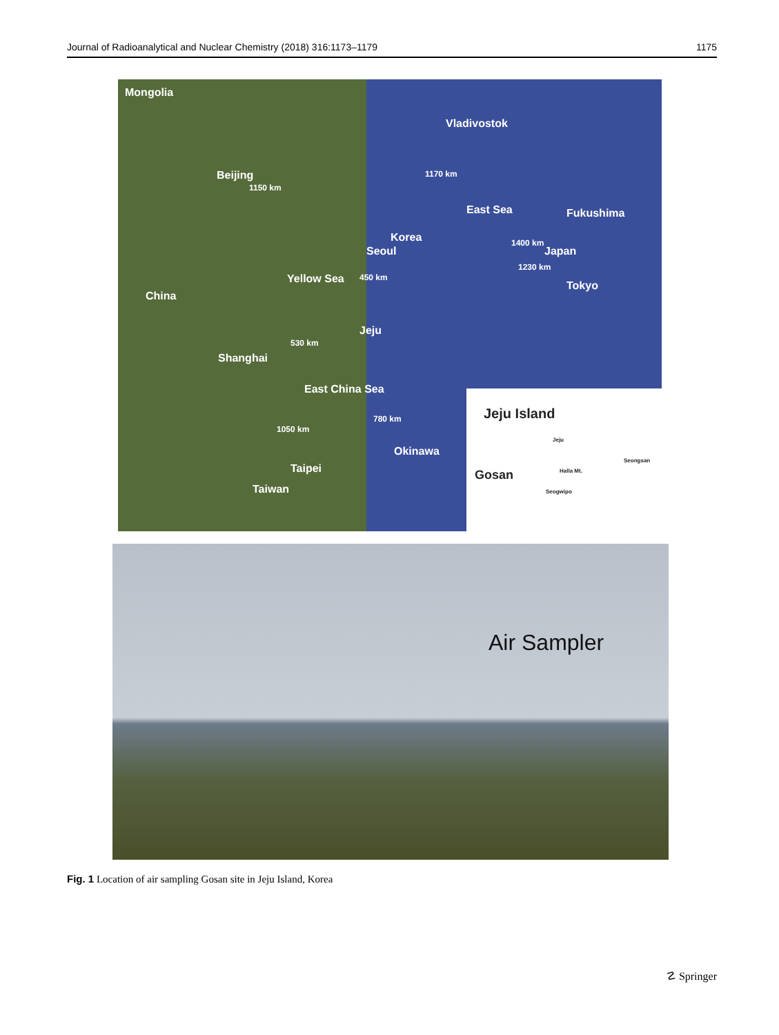Journal of Radioanalytical and Nuclear Chemistry (2018) 316:1173–1179 1175
Mongolia
Vladivostok
Beijing
East Sea Fukushima
Korea
Seoul Japan
Yellow Sea
Tokyo
China
Jeju
Shanghai
East China Sea
Okinawa
Taipei
Taiwan
1150 km
1170 km
1400 km
1230 km
450 km
530 km
1050 km
780 km
Jeju Island
Gosan
Jeju
Halla Mt.
Seongsan
Seogwipo
Air Sampler
Fig. 1 Location of air sampling Gosan site in Jeju Island, Korea
☡ Springer